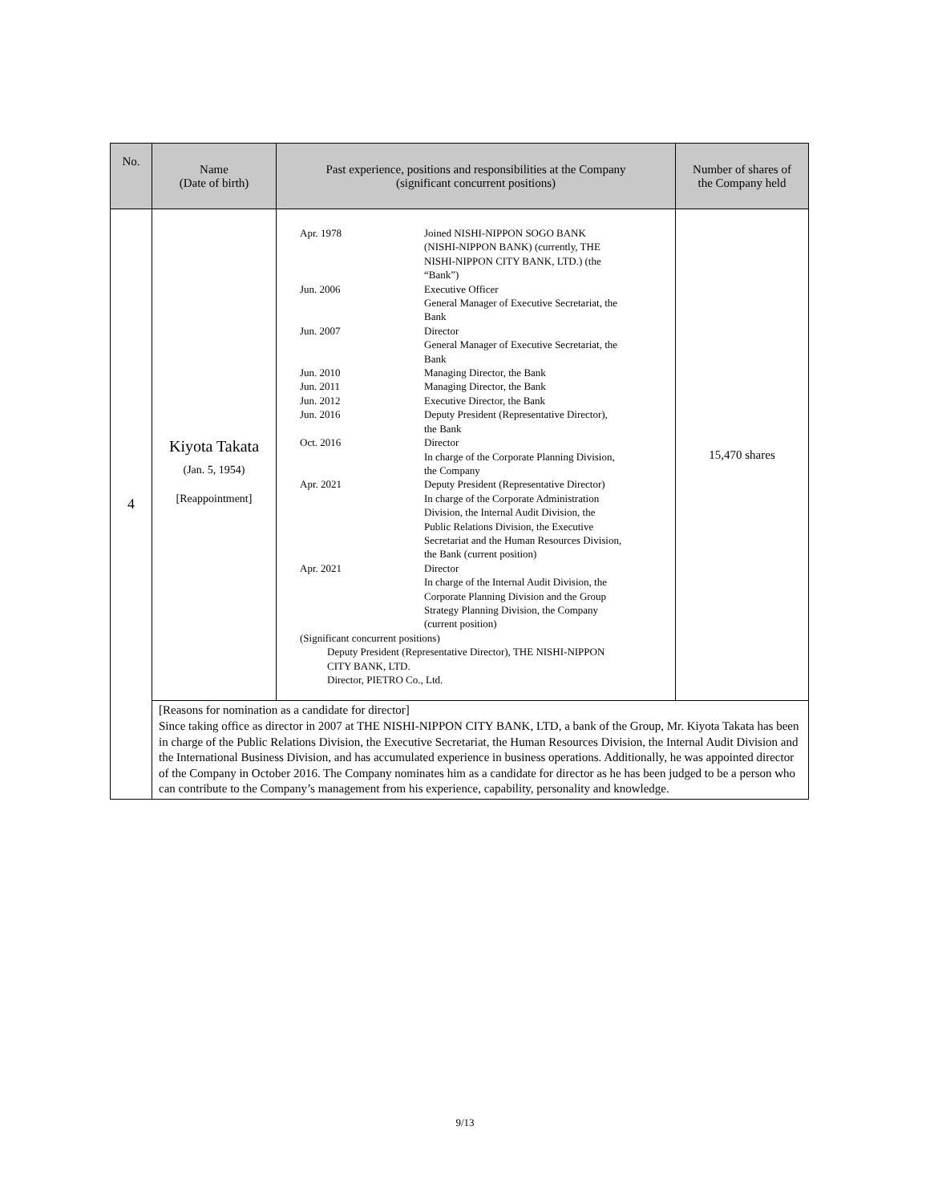| No. | Name (Date of birth) | Past experience, positions and responsibilities at the Company (significant concurrent positions) | Number of shares of the Company held |
| --- | --- | --- | --- |
| 4 | Kiyota Takata (Jan. 5, 1954) [Reappointment] | / Apr. 1978 / Joined NISHI-NIPPON SOGO BANK (NISHI-NIPPON BANK) (currently, THE NISHI-NIPPON CITY BANK, LTD.) (the “Bank”) / / Jun. 2006 / Executive Officer General Manager of Executive Secretariat, the Bank / / Jun. 2007 / Director General Manager of Executive Secretariat, the Bank / / Jun. 2010 / Managing Director, the Bank / / Jun. 2011 / Managing Director, the Bank / / Jun. 2012 / Executive Director, the Bank / / Jun. 2016 / Deputy President (Representative Director), the Bank / / Oct. 2016 / Director In charge of the Corporate Planning Division, the Company / / Apr. 2021 / Deputy President (Representative Director) In charge of the Corporate Administration Division, the Internal Audit Division, the Public Relations Division, the Executive Secretariat and the Human Resources Division, the Bank (current position) / / Apr. 2021 / Director In charge of the Internal Audit Division, the Corporate Planning Division and the Group Strategy Planning Division, the Company (current position) / (Significant concurrent positions) Deputy President (Representative Director), THE NISHI-NIPPON CITY BANK, LTD. Director, PIETRO Co., Ltd. | 15,470 shares |
| | [Reasons for nomination as a candidate for director] Since taking office as director in 2007 at THE NISHI-NIPPON CITY BANK, LTD, a bank of the Group, Mr. Kiyota Takata has been in charge of the Public Relations Division, the Executive Secretariat, the Human Resources Division, the Internal Audit Division and the International Business Division, and has accumulated experience in business operations. Additionally, he was appointed director of the Company in October 2016. The Company nominates him as a candidate for director as he has been judged to be a person who can contribute to the Company’s management from his experience, capability, personality and knowledge. | | |
9/13